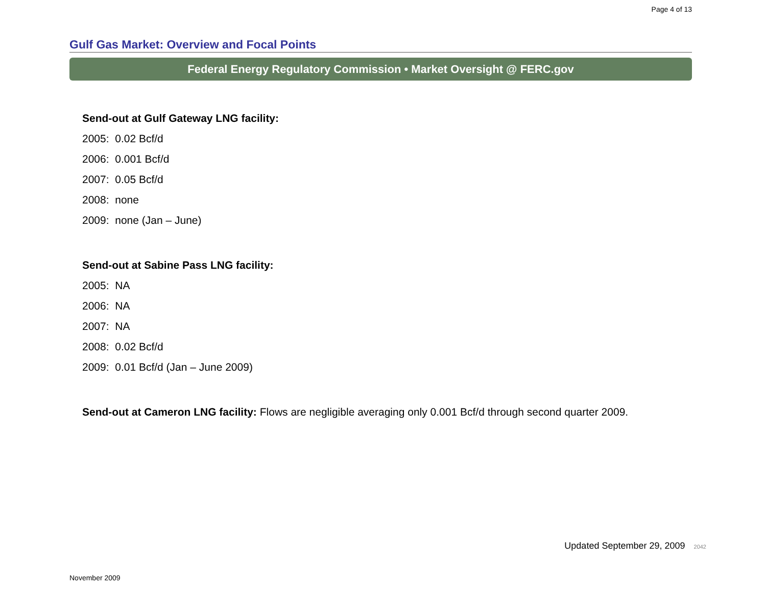Page 4 of 13
Gulf Gas Market: Overview and Focal Points
Federal Energy Regulatory Commission • Market Oversight @ FERC.gov
Send-out at Gulf Gateway LNG facility:
2005: 0.02 Bcf/d
2006: 0.001 Bcf/d
2007: 0.05 Bcf/d
2008: none
2009: none (Jan – June)
Send-out at Sabine Pass LNG facility:
2005: NA
2006: NA
2007: NA
2008: 0.02 Bcf/d
2009: 0.01 Bcf/d (Jan – June 2009)
Send-out at Cameron LNG facility: Flows are negligible averaging only 0.001 Bcf/d through second quarter 2009.
Updated September 29, 2009 2042
November 2009